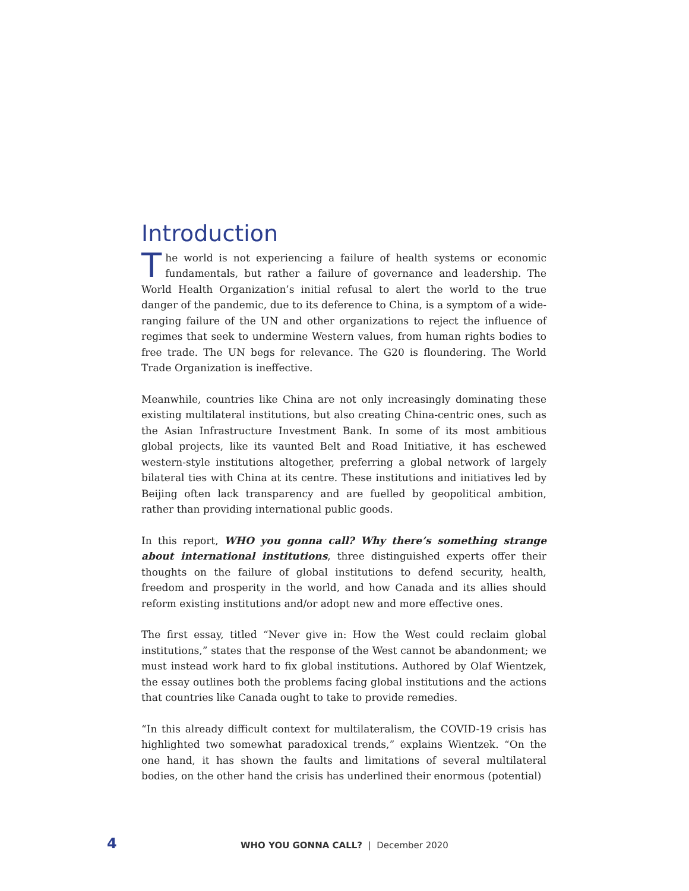Introduction
The world is not experiencing a failure of health systems or economic fundamentals, but rather a failure of governance and leadership. The World Health Organization’s initial refusal to alert the world to the true danger of the pandemic, due to its deference to China, is a symptom of a wide-ranging failure of the UN and other organizations to reject the influence of regimes that seek to undermine Western values, from human rights bodies to free trade. The UN begs for relevance. The G20 is floundering. The World Trade Organization is ineffective.
Meanwhile, countries like China are not only increasingly dominating these existing multilateral institutions, but also creating China-centric ones, such as the Asian Infrastructure Investment Bank. In some of its most ambitious global projects, like its vaunted Belt and Road Initiative, it has eschewed western-style institutions altogether, preferring a global network of largely bilateral ties with China at its centre. These institutions and initiatives led by Beijing often lack transparency and are fuelled by geopolitical ambition, rather than providing international public goods.
In this report, WHO you gonna call? Why there’s something strange about international institutions, three distinguished experts offer their thoughts on the failure of global institutions to defend security, health, freedom and prosperity in the world, and how Canada and its allies should reform existing institutions and/or adopt new and more effective ones.
The first essay, titled “Never give in: How the West could reclaim global institutions,” states that the response of the West cannot be abandonment; we must instead work hard to fix global institutions. Authored by Olaf Wientzek, the essay outlines both the problems facing global institutions and the actions that countries like Canada ought to take to provide remedies.
“In this already difficult context for multilateralism, the COVID-19 crisis has highlighted two somewhat paradoxical trends,” explains Wientzek. “On the one hand, it has shown the faults and limitations of several multilateral bodies, on the other hand the crisis has underlined their enormous (potential)
4 WHO YOU GONNA CALL? | December 2020